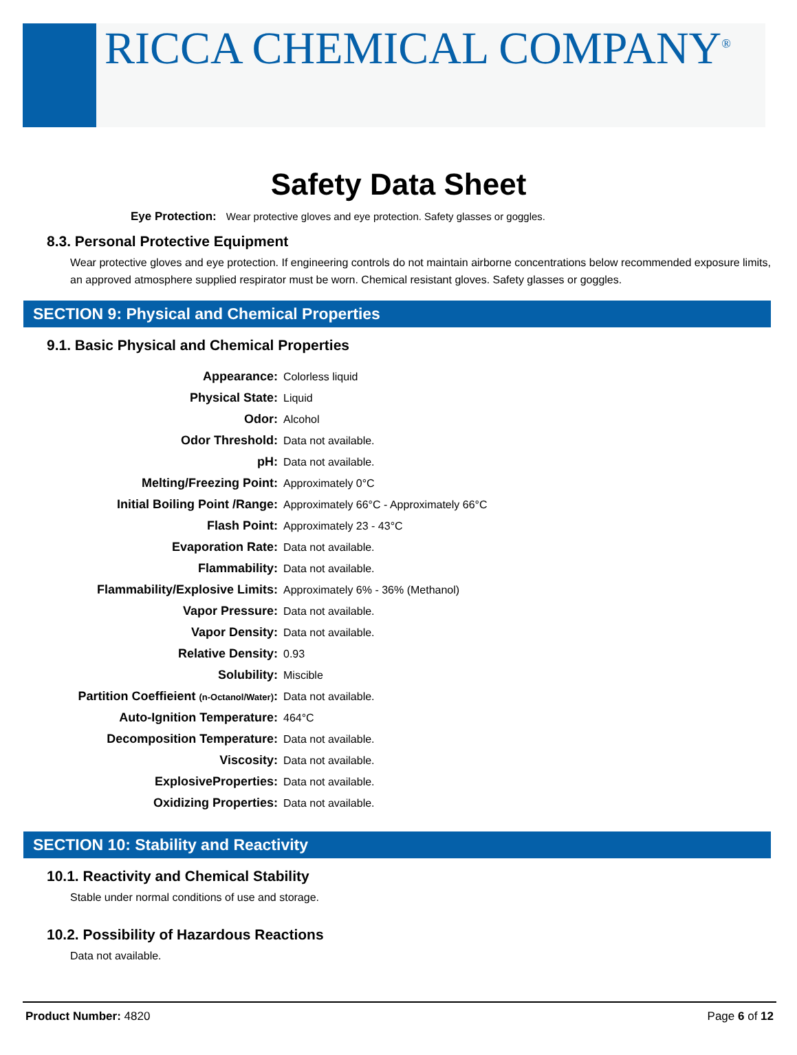RICCA CHEMICAL COMPANY<sup>®</sup>
Safety Data Sheet
Eye Protection: Wear protective gloves and eye protection. Safety glasses or goggles.
8.3. Personal Protective Equipment
Wear protective gloves and eye protection. If engineering controls do not maintain airborne concentrations below recommended exposure limits, an approved atmosphere supplied respirator must be worn. Chemical resistant gloves. Safety glasses or goggles.
SECTION 9: Physical and Chemical Properties
9.1. Basic Physical and Chemical Properties
| Appearance: | Colorless liquid |
| Physical State: | Liquid |
| Odor: | Alcohol |
| Odor Threshold: | Data not available. |
| pH: | Data not available. |
| Melting/Freezing Point: | Approximately 0°C |
| Initial Boiling Point /Range: | Approximately 66°C - Approximately 66°C |
| Flash Point: | Approximately 23 - 43°C |
| Evaporation Rate: | Data not available. |
| Flammability: | Data not available. |
| Flammability/Explosive Limits: | Approximately 6% - 36% (Methanol) |
| Vapor Pressure: | Data not available. |
| Vapor Density: | Data not available. |
| Relative Density: | 0.93 |
| Solubility: | Miscible |
| Partition Coeffieient (n-Octanol/Water) : | Data not available. |
| Auto-Ignition Temperature: | 464°C |
| Decomposition Temperature: | Data not available. |
| Viscosity: | Data not available. |
| ExplosiveProperties: | Data not available. |
| Oxidizing Properties: | Data not available. |
SECTION 10: Stability and Reactivity
10.1. Reactivity and Chemical Stability
Stable under normal conditions of use and storage.
10.2. Possibility of Hazardous Reactions
Data not available.
Product Number: 4820 Page 6 of 12